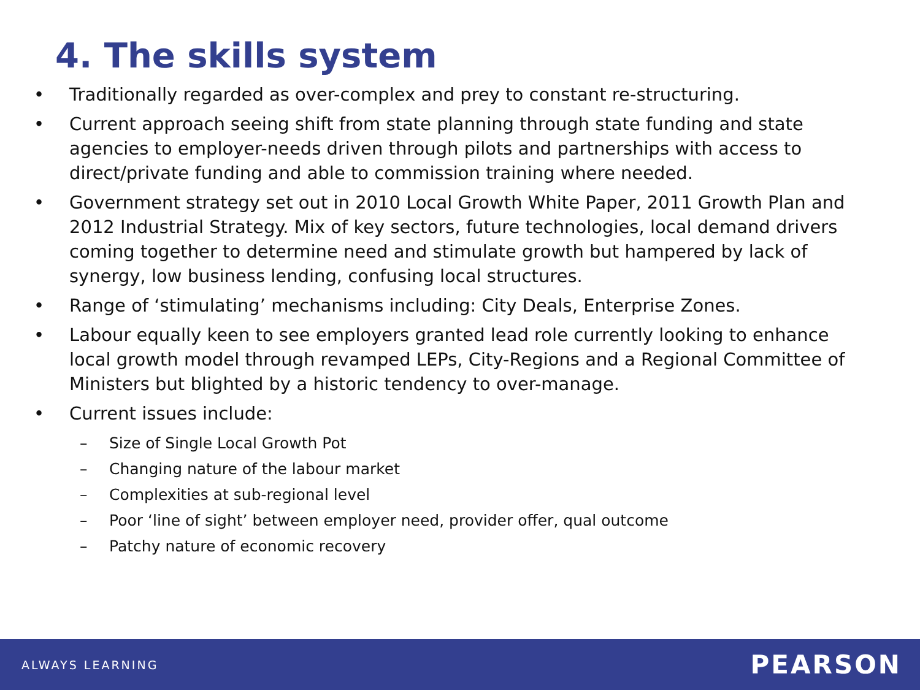4. The skills system
• Traditionally regarded as over-complex and prey to constant re-structuring.
• Current approach seeing shift from state planning through state funding and state agencies to employer-needs driven through pilots and partnerships with access to direct/private funding and able to commission training where needed.
• Government strategy set out in 2010 Local Growth White Paper, 2011 Growth Plan and 2012 Industrial Strategy. Mix of key sectors, future technologies, local demand drivers coming together to determine need and stimulate growth but hampered by lack of synergy, low business lending, confusing local structures.
• Range of ‘stimulating’ mechanisms including: City Deals, Enterprise Zones.
• Labour equally keen to see employers granted lead role currently looking to enhance local growth model through revamped LEPs, City-Regions and a Regional Committee of Ministers but blighted by a historic tendency to over-manage.
• Current issues include:
– Size of Single Local Growth Pot
– Changing nature of the labour market
– Complexities at sub-regional level
– Poor ‘line of sight’ between employer need, provider offer, qual outcome
– Patchy nature of economic recovery
ALWAYS LEARNING PEARSON